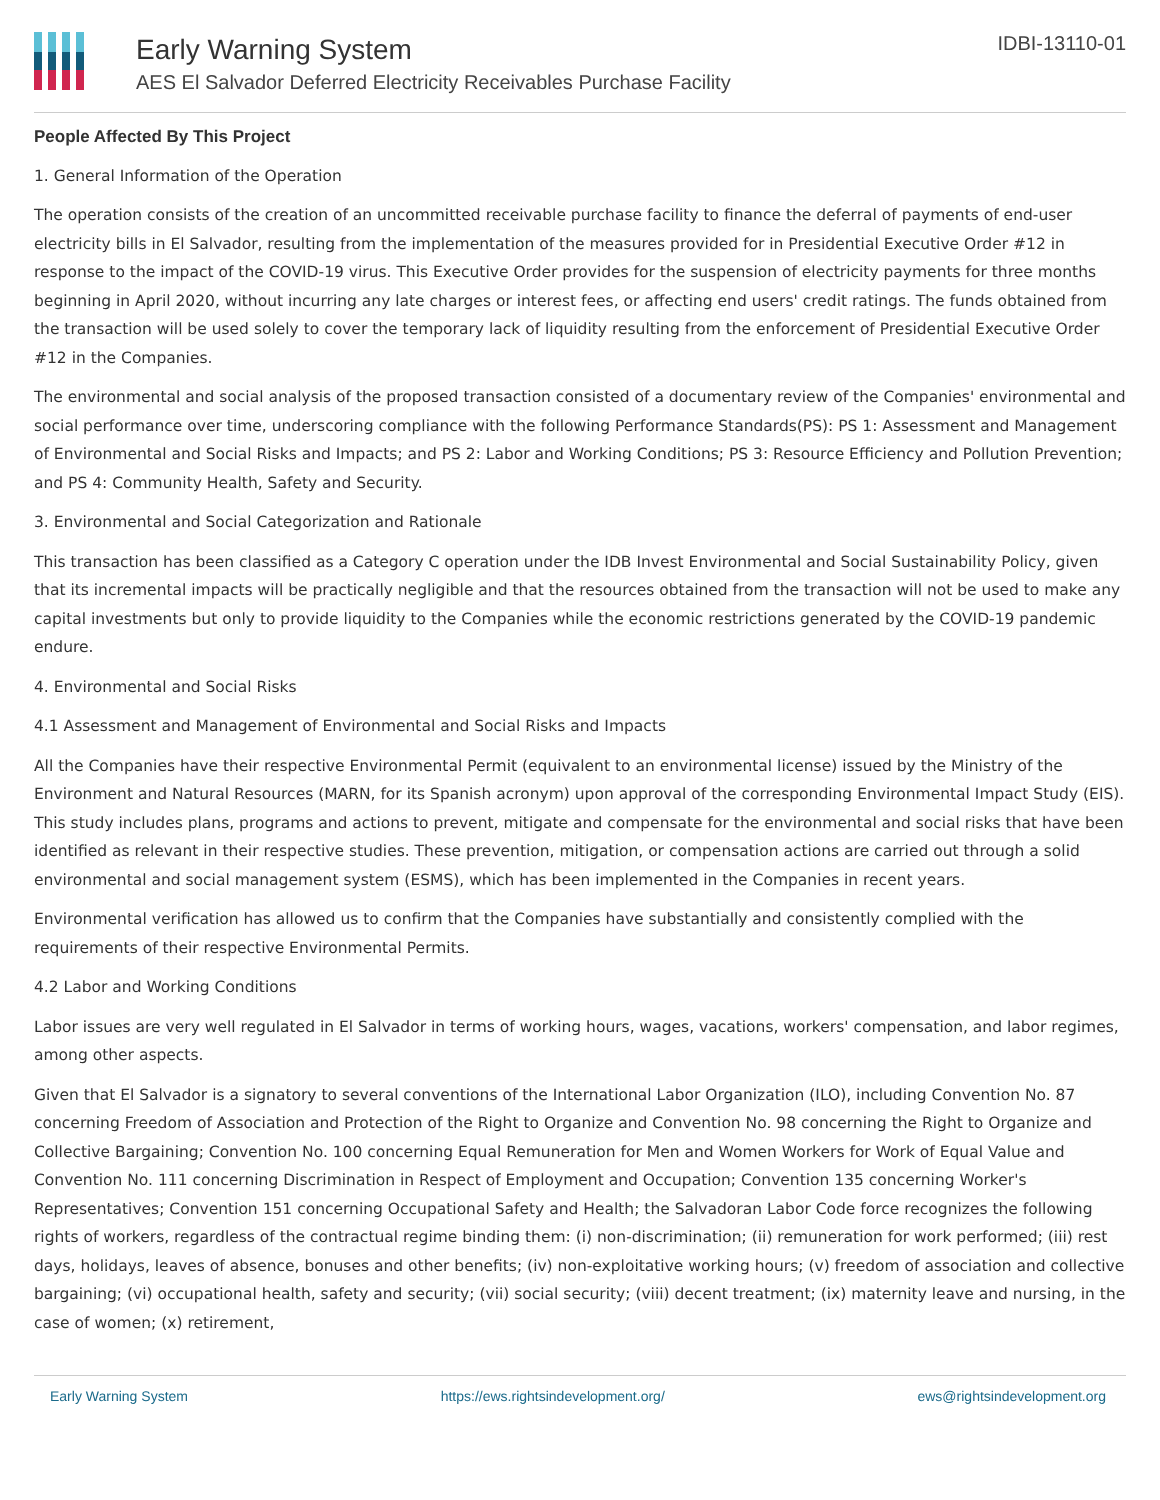Early Warning System
AES El Salvador Deferred Electricity Receivables Purchase Facility
IDBI-13110-01
People Affected By This Project
1. General Information of the Operation
The operation consists of the creation of an uncommitted receivable purchase facility to finance the deferral of payments of end-user electricity bills in El Salvador, resulting from the implementation of the measures provided for in Presidential Executive Order #12 in response to the impact of the COVID-19 virus. This Executive Order provides for the suspension of electricity payments for three months beginning in April 2020, without incurring any late charges or interest fees, or affecting end users' credit ratings. The funds obtained from the transaction will be used solely to cover the temporary lack of liquidity resulting from the enforcement of Presidential Executive Order #12 in the Companies.
The environmental and social analysis of the proposed transaction consisted of a documentary review of the Companies' environmental and social performance over time, underscoring compliance with the following Performance Standards(PS): PS 1: Assessment and Management of Environmental and Social Risks and Impacts; and PS 2: Labor and Working Conditions; PS 3: Resource Efficiency and Pollution Prevention; and PS 4: Community Health, Safety and Security.
3. Environmental and Social Categorization and Rationale
This transaction has been classified as a Category C operation under the IDB Invest Environmental and Social Sustainability Policy, given that its incremental impacts will be practically negligible and that the resources obtained from the transaction will not be used to make any capital investments but only to provide liquidity to the Companies while the economic restrictions generated by the COVID-19 pandemic endure.
4. Environmental and Social Risks
4.1 Assessment and Management of Environmental and Social Risks and Impacts
All the Companies have their respective Environmental Permit (equivalent to an environmental license) issued by the Ministry of the Environment and Natural Resources (MARN, for its Spanish acronym) upon approval of the corresponding Environmental Impact Study (EIS). This study includes plans, programs and actions to prevent, mitigate and compensate for the environmental and social risks that have been identified as relevant in their respective studies. These prevention, mitigation, or compensation actions are carried out through a solid environmental and social management system (ESMS), which has been implemented in the Companies in recent years.
Environmental verification has allowed us to confirm that the Companies have substantially and consistently complied with the requirements of their respective Environmental Permits.
4.2 Labor and Working Conditions
Labor issues are very well regulated in El Salvador in terms of working hours, wages, vacations, workers' compensation, and labor regimes, among other aspects.
Given that El Salvador is a signatory to several conventions of the International Labor Organization (ILO), including Convention No. 87 concerning Freedom of Association and Protection of the Right to Organize and Convention No. 98 concerning the Right to Organize and Collective Bargaining; Convention No. 100 concerning Equal Remuneration for Men and Women Workers for Work of Equal Value and Convention No. 111 concerning Discrimination in Respect of Employment and Occupation; Convention 135 concerning Worker's Representatives; Convention 151 concerning Occupational Safety and Health; the Salvadoran Labor Code force recognizes the following rights of workers, regardless of the contractual regime binding them: (i) non-discrimination; (ii) remuneration for work performed; (iii) rest days, holidays, leaves of absence, bonuses and other benefits; (iv) non-exploitative working hours; (v) freedom of association and collective bargaining; (vi) occupational health, safety and security; (vii) social security; (viii) decent treatment; (ix) maternity leave and nursing, in the case of women; (x) retirement,
Early Warning System https://ews.rightsindevelopment.org/ ews@rightsindevelopment.org